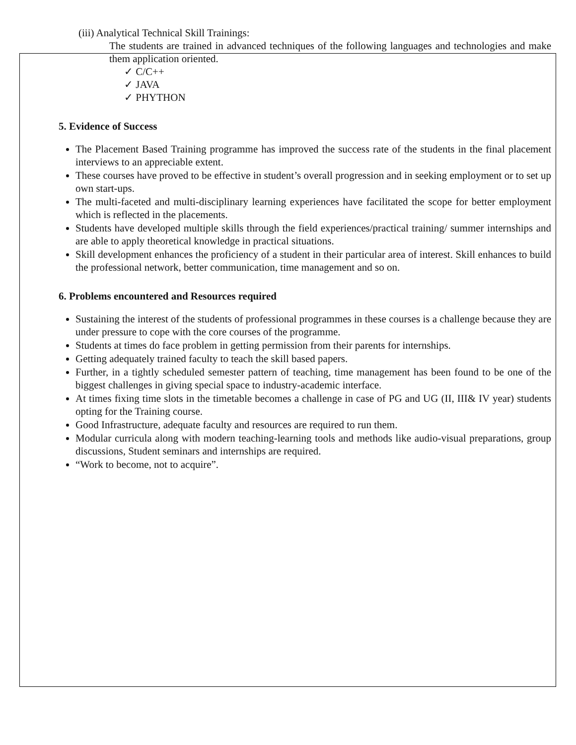(iii) Analytical Technical Skill Trainings:
The students are trained in advanced techniques of the following languages and technologies and make them application oriented.
✓ C/C++
✓ JAVA
✓ PHYTHON
5. Evidence of Success
The Placement Based Training programme has improved the success rate of the students in the final placement interviews to an appreciable extent.
These courses have proved to be effective in student’s overall progression and in seeking employment or to set up own start-ups.
The multi-faceted and multi-disciplinary learning experiences have facilitated the scope for better employment which is reflected in the placements.
Students have developed multiple skills through the field experiences/practical training/ summer internships and are able to apply theoretical knowledge in practical situations.
Skill development enhances the proficiency of a student in their particular area of interest. Skill enhances to build the professional network, better communication, time management and so on.
6. Problems encountered and Resources required
Sustaining the interest of the students of professional programmes in these courses is a challenge because they are under pressure to cope with the core courses of the programme.
Students at times do face problem in getting permission from their parents for internships.
Getting adequately trained faculty to teach the skill based papers.
Further, in a tightly scheduled semester pattern of teaching, time management has been found to be one of the biggest challenges in giving special space to industry-academic interface.
At times fixing time slots in the timetable becomes a challenge in case of PG and UG (II, III& IV year) students opting for the Training course.
Good Infrastructure, adequate faculty and resources are required to run them.
Modular curricula along with modern teaching-learning tools and methods like audio-visual preparations, group discussions, Student seminars and internships are required.
“Work to become, not to acquire”.